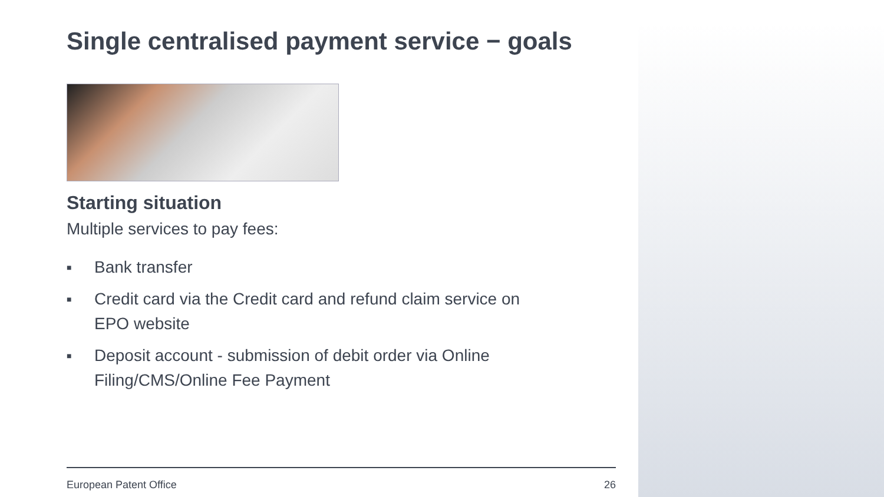Single centralised payment service − goals
Starting situation
Multiple services to pay fees:
■ Bank transfer
■ Credit card via the Credit card and refund claim service on
EPO website
■ Deposit account - submission of debit order via Online
Filing/CMS/Online Fee Payment
European Patent Office 26